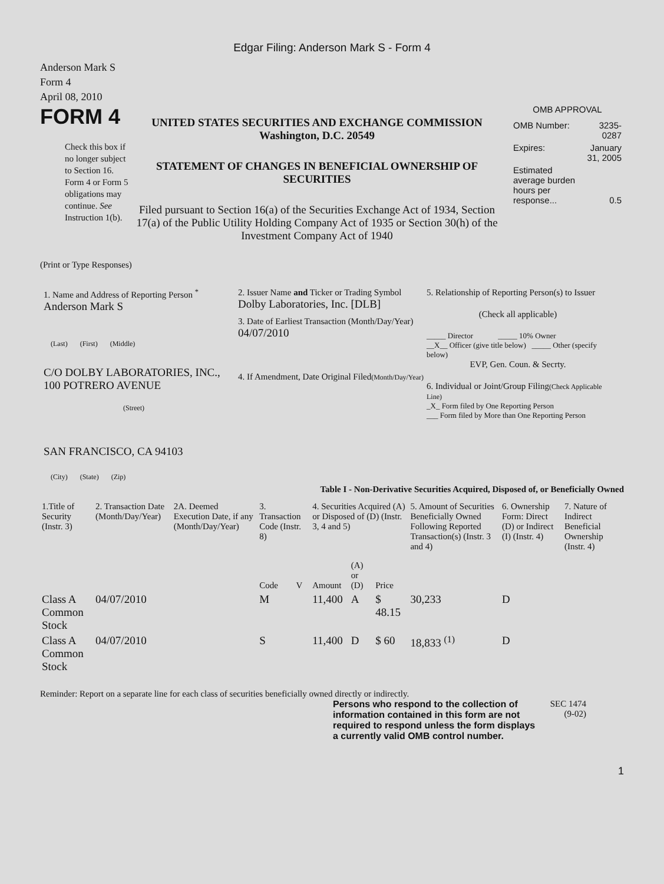Edgar Filing: Anderson Mark S - Form 4
Anderson Mark S
Form 4
April 08, 2010
FORM 4
Check this box if no longer subject to Section 16. Form 4 or Form 5 obligations may continue. See Instruction 1(b).
UNITED STATES SECURITIES AND EXCHANGE COMMISSION
Washington, D.C. 20549
STATEMENT OF CHANGES IN BENEFICIAL OWNERSHIP OF SECURITIES
Filed pursuant to Section 16(a) of the Securities Exchange Act of 1934, Section 17(a) of the Public Utility Holding Company Act of 1935 or Section 30(h) of the Investment Company Act of 1940
OMB APPROVAL
| OMB Number: | 3235-0287 |
| Expires: | January 31, 2005 |
| Estimated average burden hours per response... | 0.5 |
(Print or Type Responses)
1. Name and Address of Reporting Person <sup>*</sup>
Anderson Mark S
(Last) (First) (Middle)
C/O DOLBY LABORATORIES, INC., 100 POTRERO AVENUE
(Street)
SAN FRANCISCO, CA 94103
(City) (State) (Zip)
2. Issuer Name and Ticker or Trading Symbol
Dolby Laboratories, Inc. [DLB]
3. Date of Earliest Transaction (Month/Day/Year)
04/07/2010
4. If Amendment, Date Original Filed(Month/Day/Year)
5. Relationship of Reporting Person(s) to Issuer
(Check all applicable)
_____ Director _____ 10% Owner
__X__ Officer (give title below) _____ Other (specify below)
EVP, Gen. Coun. & Secrty.
6. Individual or Joint/Group Filing(Check Applicable Line)
_X_ Form filed by One Reporting Person
___ Form filed by More than One Reporting Person
Table I - Non-Derivative Securities Acquired, Disposed of, or Beneficially Owned
| 1.Title of Security (Instr. 3) | 2. Transaction Date (Month/Day/Year) | 2A. Deemed Execution Date, if any (Month/Day/Year) | 3. Transaction Code (Instr. 8) | | 4. Securities Acquired (A) or Disposed of (D) (Instr. 3, 4 and 5) | | | 5. Amount of Securities Beneficially Owned Following Reported Transaction(s) (Instr. 3 and 4) | 6. Ownership Form: Direct (D) or Indirect (I) (Instr. 4) | 7. Nature of Indirect Beneficial Ownership (Instr. 4) |
| --- | --- | --- | --- | --- | --- | --- | --- | --- | --- | --- |
| | | | Code | V | Amount | (A) or (D) | Price | | | |
| Class A Common Stock | 04/07/2010 | | M | | 11,400 | A | $ 48.15 | 30,233 | D | |
| Class A Common Stock | 04/07/2010 | | S | | 11,400 | D | $ 60 | 18,833 <sup>(1)</sup> | D | |
Reminder: Report on a separate line for each class of securities beneficially owned directly or indirectly.
Persons who respond to the collection of information contained in this form are not required to respond unless the form displays a currently valid OMB control number.
SEC 1474 (9-02)
1